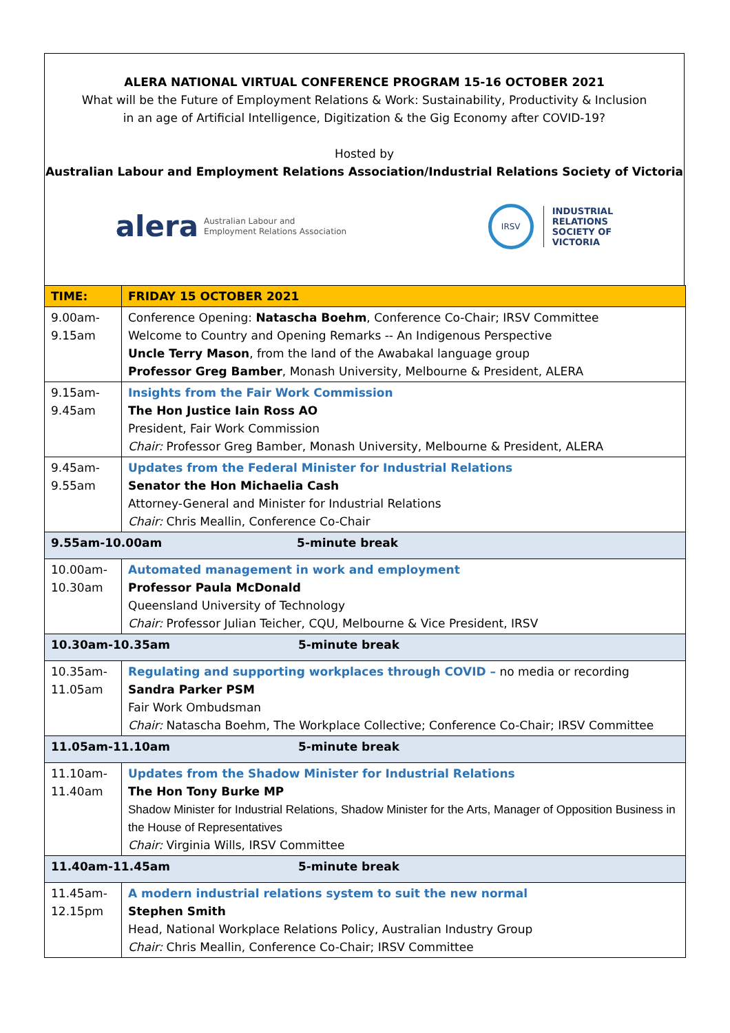ALERA NATIONAL VIRTUAL CONFERENCE PROGRAM 15-16 OCTOBER 2021
What will be the Future of Employment Relations & Work: Sustainability, Productivity & Inclusion
in an age of Artificial Intelligence, Digitization & the Gig Economy after COVID-19?
Hosted by
Australian Labour and Employment Relations Association/Industrial Relations Society of Victoria
alera Australian Labour and
Employment Relations Association
IRSV
INDUSTRIAL
RELATIONS
SOCIETY OF
VICTORIA
| TIME: | FRIDAY 15 OCTOBER 2021 |
| --- | --- |
| 9.00am- 9.15am | Conference Opening: Natascha Boehm , Conference Co-Chair; IRSV Committee Welcome to Country and Opening Remarks -- An Indigenous Perspective Uncle Terry Mason , from the land of the Awabakal language group Professor Greg Bamber , Monash University, Melbourne & President, ALERA |
| 9.15am- 9.45am | Insights from the Fair Work Commission The Hon Justice Iain Ross AO President, Fair Work Commission Chair: Professor Greg Bamber, Monash University, Melbourne & President, ALERA |
| 9.45am- 9.55am | Updates from the Federal Minister for Industrial Relations Senator the Hon Michaelia Cash Attorney-General and Minister for Industrial Relations Chair: Chris Meallin, Conference Co-Chair |
| 9.55am-10.00am 5-minute break | |
| 10.00am- 10.30am | Automated management in work and employment Professor Paula McDonald Queensland University of Technology Chair: Professor Julian Teicher, CQU, Melbourne & Vice President, IRSV |
| 10.30am-10.35am 5-minute break | |
| 10.35am- 11.05am | Regulating and supporting workplaces through COVID – no media or recording Sandra Parker PSM Fair Work Ombudsman Chair: Natascha Boehm, The Workplace Collective; Conference Co-Chair; IRSV Committee |
| 11.05am-11.10am 5-minute break | |
| 11.10am- 11.40am | Updates from the Shadow Minister for Industrial Relations The Hon Tony Burke MP Shadow Minister for Industrial Relations, Shadow Minister for the Arts, Manager of Opposition Business in the House of Representatives Chair: Virginia Wills, IRSV Committee |
| 11.40am-11.45am 5-minute break | |
| 11.45am- 12.15pm | A modern industrial relations system to suit the new normal Stephen Smith Head, National Workplace Relations Policy, Australian Industry Group Chair: Chris Meallin, Conference Co-Chair; IRSV Committee |